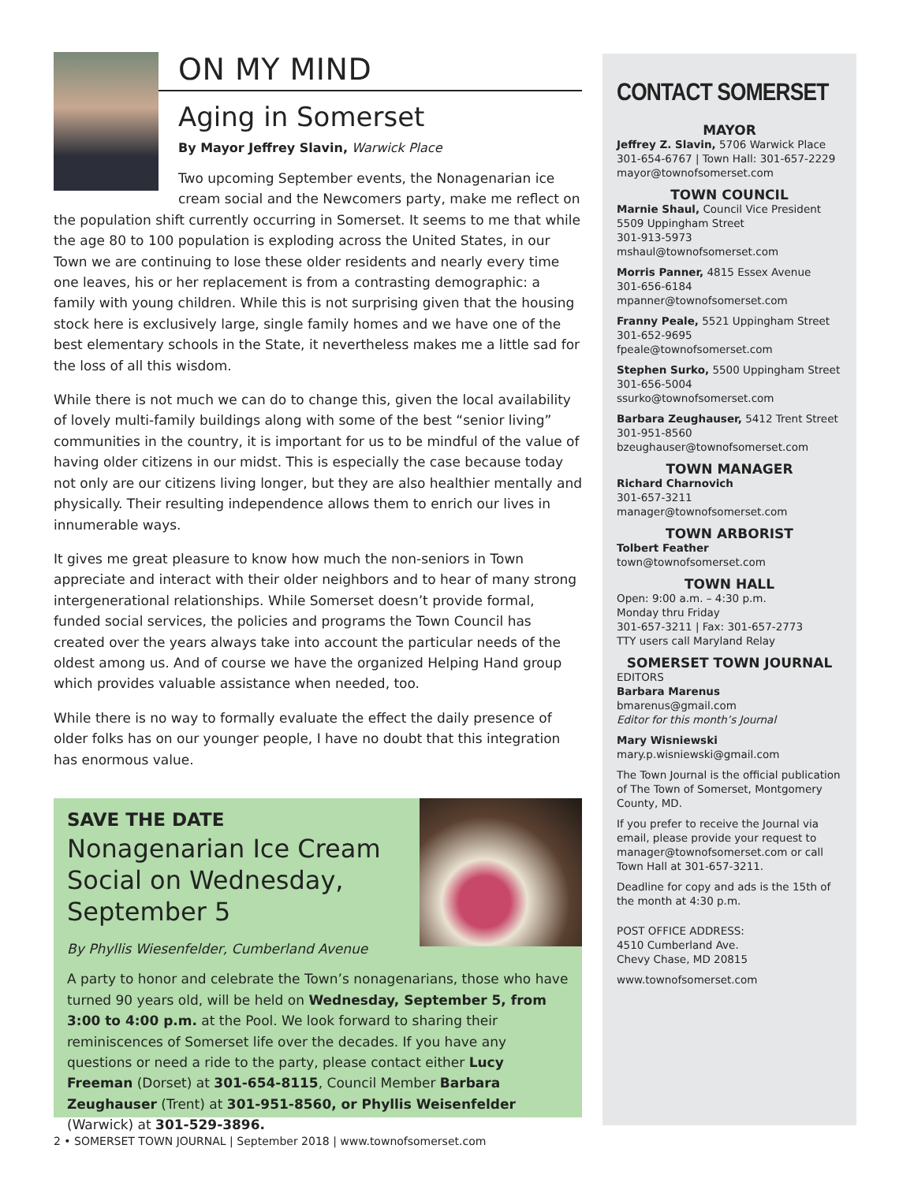ON MY MIND
Aging in Somerset
By Mayor Jeffrey Slavin, Warwick Place
Two upcoming September events, the Nonagenarian ice cream social and the Newcomers party, make me reflect on the population shift currently occurring in Somerset. It seems to me that while the age 80 to 100 population is exploding across the United States, in our Town we are continuing to lose these older residents and nearly every time one leaves, his or her replacement is from a contrasting demographic: a family with young children. While this is not surprising given that the housing stock here is exclusively large, single family homes and we have one of the best elementary schools in the State, it nevertheless makes me a little sad for the loss of all this wisdom.
While there is not much we can do to change this, given the local availability of lovely multi-family buildings along with some of the best “senior living” communities in the country, it is important for us to be mindful of the value of having older citizens in our midst. This is especially the case because today not only are our citizens living longer, but they are also healthier mentally and physically. Their resulting independence allows them to enrich our lives in innumerable ways.
It gives me great pleasure to know how much the non-seniors in Town appreciate and interact with their older neighbors and to hear of many strong intergenerational relationships. While Somerset doesn’t provide formal, funded social services, the policies and programs the Town Council has created over the years always take into account the particular needs of the oldest among us. And of course we have the organized Helping Hand group which provides valuable assistance when needed, too.
While there is no way to formally evaluate the effect the daily presence of older folks has on our younger people, I have no doubt that this integration has enormous value.
SAVE THE DATE
Nonagenarian Ice Cream Social on Wednesday, September 5
By Phyllis Wiesenfelder, Cumberland Avenue
A party to honor and celebrate the Town’s nonagenarians, those who have turned 90 years old, will be held on Wednesday, September 5, from 3:00 to 4:00 p.m. at the Pool. We look forward to sharing their reminiscences of Somerset life over the decades. If you have any questions or need a ride to the party, please contact either Lucy Freeman (Dorset) at 301-654-8115, Council Member Barbara Zeughauser (Trent) at 301-951-8560, or Phyllis Weisenfelder (Warwick) at 301-529-3896.
2 • SOMERSET TOWN JOURNAL | September 2018 | www.townofsomerset.com
CONTACT SOMERSET
MAYOR
Jeffrey Z. Slavin, 5706 Warwick Place
301-654-6767 | Town Hall: 301-657-2229
mayor@townofsomerset.com
TOWN COUNCIL
Marnie Shaul, Council Vice President
5509 Uppingham Street
301-913-5973
mshaul@townofsomerset.com
Morris Panner, 4815 Essex Avenue
301-656-6184
mpanner@townofsomerset.com
Franny Peale, 5521 Uppingham Street
301-652-9695
fpeale@townofsomerset.com
Stephen Surko, 5500 Uppingham Street
301-656-5004
ssurko@townofsomerset.com
Barbara Zeughauser, 5412 Trent Street
301-951-8560
bzeughauser@townofsomerset.com
TOWN MANAGER
Richard Charnovich
301-657-3211
manager@townofsomerset.com
TOWN ARBORIST
Tolbert Feather
town@townofsomerset.com
TOWN HALL
Open: 9:00 a.m. – 4:30 p.m.
Monday thru Friday
301-657-3211 | Fax: 301-657-2773
TTY users call Maryland Relay
SOMERSET TOWN JOURNAL
EDITORS
Barbara Marenus
bmarenus@gmail.com
Editor for this month’s Journal
Mary Wisniewski
mary.p.wisniewski@gmail.com
The Town Journal is the official publication of The Town of Somerset, Montgomery County, MD.
If you prefer to receive the Journal via email, please provide your request to manager@townofsomerset.com or call Town Hall at 301-657-3211.
Deadline for copy and ads is the 15th of the month at 4:30 p.m.
POST OFFICE ADDRESS:
4510 Cumberland Ave.
Chevy Chase, MD 20815
www.townofsomerset.com